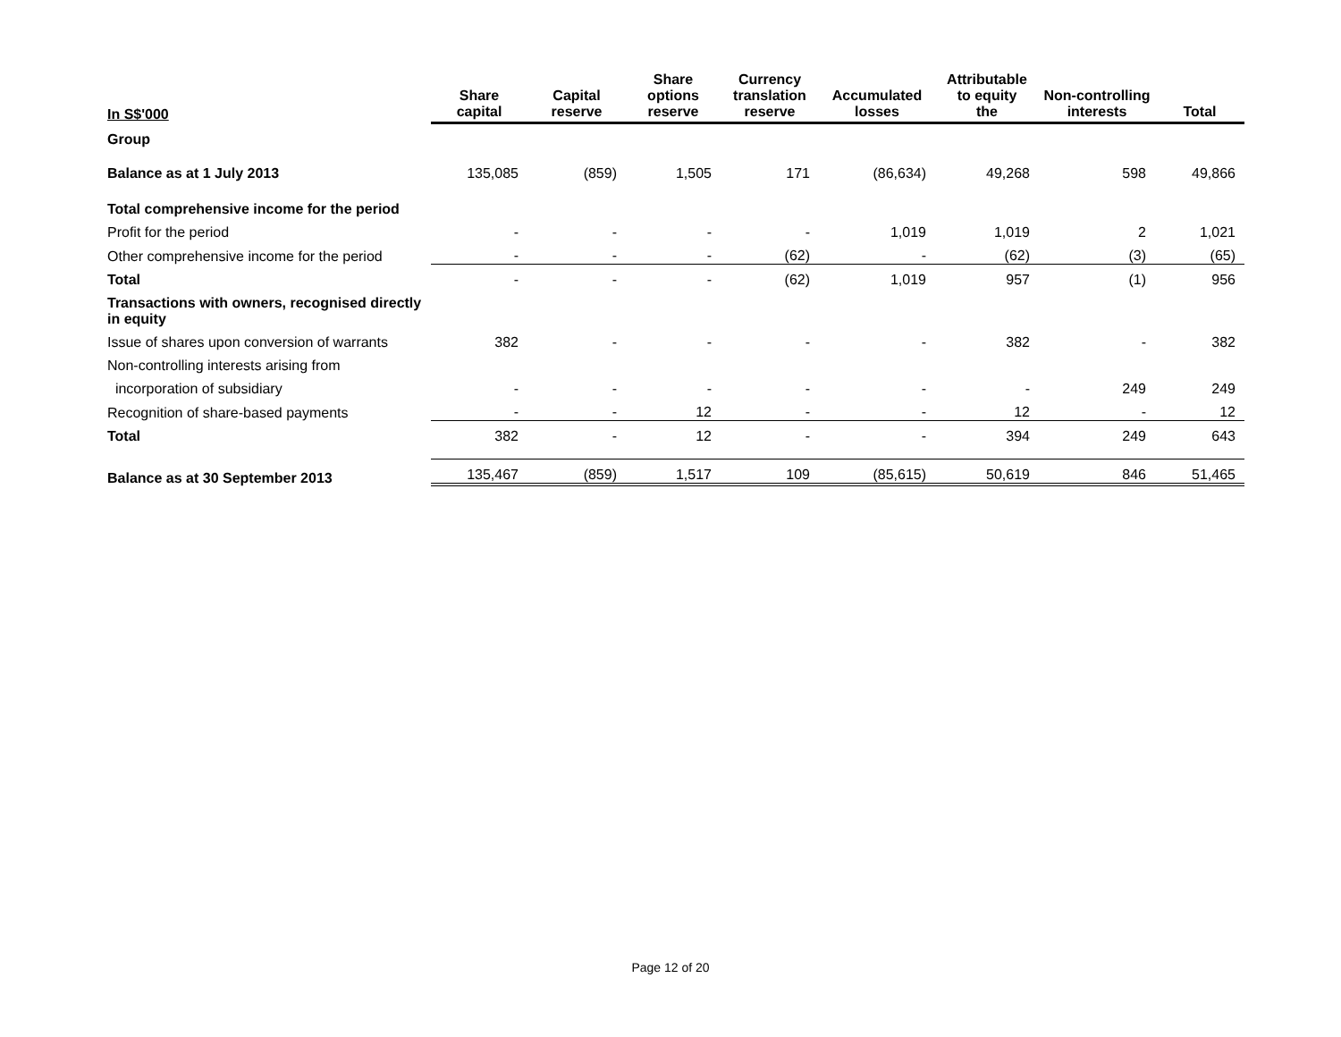| In S$'000 | Share capital | Capital reserve | Share options reserve | Currency translation reserve | Accumulated losses | Attributable to equity the | Non-controlling interests | Total |
| --- | --- | --- | --- | --- | --- | --- | --- | --- |
| Group | | | | | | | | |
| Balance as at 1 July 2013 | 135,085 | (859) | 1,505 | 171 | (86,634) | 49,268 | 598 | 49,866 |
| Total comprehensive income for the period | | | | | | | | |
| Profit for the period | - | - | - | - | 1,019 | 1,019 | 2 | 1,021 |
| Other comprehensive income for the period | - | - | - | (62) | - | (62) | (3) | (65) |
| Total | - | - | - | (62) | 1,019 | 957 | (1) | 956 |
| Transactions with owners, recognised directly in equity | | | | | | | | |
| Issue of shares upon conversion of warrants | 382 | - | - | - | - | 382 | - | 382 |
| Non-controlling interests arising from | | | | | | | | |
| incorporation of subsidiary | - | - | - | - | - | - | 249 | 249 |
| Recognition of share-based payments | - | - | 12 | - | - | 12 | - | 12 |
| Total | 382 | - | 12 | - | - | 394 | 249 | 643 |
| Balance as at 30 September 2013 | 135,467 | (859) | 1,517 | 109 | (85,615) | 50,619 | 846 | 51,465 |
Page 12 of 20